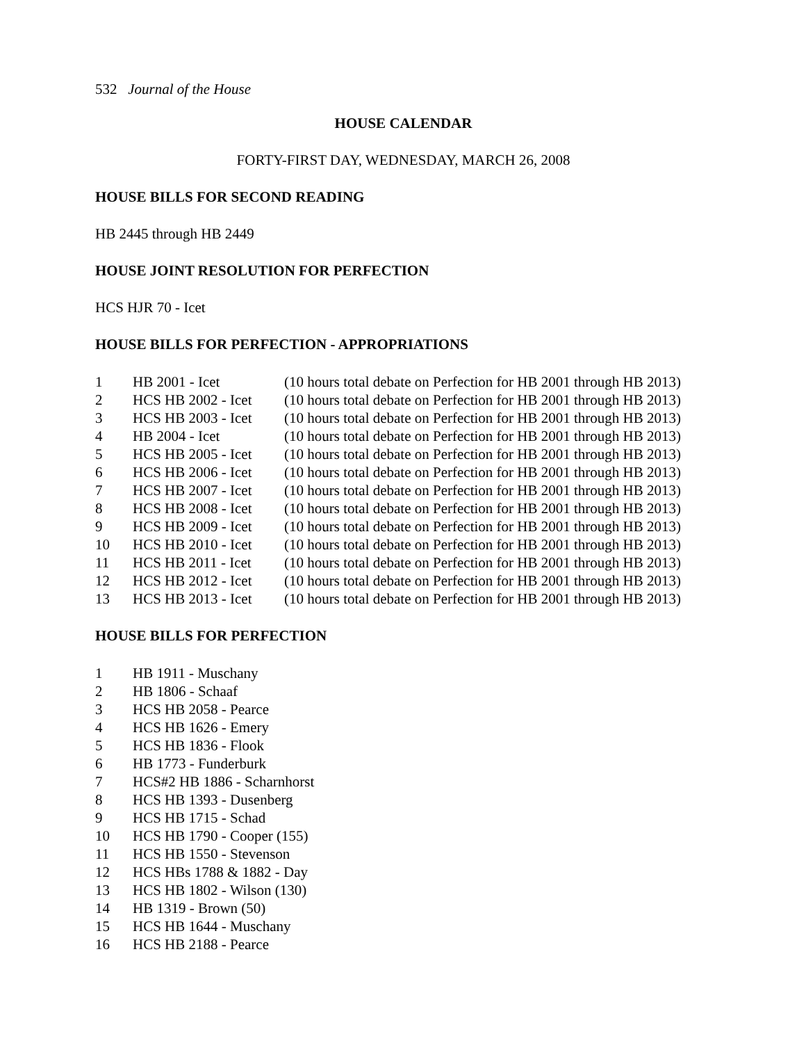532 Journal of the House
HOUSE CALENDAR
FORTY-FIRST DAY, WEDNESDAY, MARCH 26, 2008
HOUSE BILLS FOR SECOND READING
HB 2445 through HB 2449
HOUSE JOINT RESOLUTION FOR PERFECTION
HCS HJR 70 - Icet
HOUSE BILLS FOR PERFECTION - APPROPRIATIONS
| 1 | HB 2001 - Icet | (10 hours total debate on Perfection for HB 2001 through HB 2013) |
| 2 | HCS HB 2002 - Icet | (10 hours total debate on Perfection for HB 2001 through HB 2013) |
| 3 | HCS HB 2003 - Icet | (10 hours total debate on Perfection for HB 2001 through HB 2013) |
| 4 | HB 2004 - Icet | (10 hours total debate on Perfection for HB 2001 through HB 2013) |
| 5 | HCS HB 2005 - Icet | (10 hours total debate on Perfection for HB 2001 through HB 2013) |
| 6 | HCS HB 2006 - Icet | (10 hours total debate on Perfection for HB 2001 through HB 2013) |
| 7 | HCS HB 2007 - Icet | (10 hours total debate on Perfection for HB 2001 through HB 2013) |
| 8 | HCS HB 2008 - Icet | (10 hours total debate on Perfection for HB 2001 through HB 2013) |
| 9 | HCS HB 2009 - Icet | (10 hours total debate on Perfection for HB 2001 through HB 2013) |
| 10 | HCS HB 2010 - Icet | (10 hours total debate on Perfection for HB 2001 through HB 2013) |
| 11 | HCS HB 2011 - Icet | (10 hours total debate on Perfection for HB 2001 through HB 2013) |
| 12 | HCS HB 2012 - Icet | (10 hours total debate on Perfection for HB 2001 through HB 2013) |
| 13 | HCS HB 2013 - Icet | (10 hours total debate on Perfection for HB 2001 through HB 2013) |
HOUSE BILLS FOR PERFECTION
| 1 | HB 1911 - Muschany |
| 2 | HB 1806 - Schaaf |
| 3 | HCS HB 2058 - Pearce |
| 4 | HCS HB 1626 - Emery |
| 5 | HCS HB 1836 - Flook |
| 6 | HB 1773 - Funderburk |
| 7 | HCS#2 HB 1886 - Scharnhorst |
| 8 | HCS HB 1393 - Dusenberg |
| 9 | HCS HB 1715 - Schad |
| 10 | HCS HB 1790 - Cooper (155) |
| 11 | HCS HB 1550 - Stevenson |
| 12 | HCS HBs 1788 & 1882 - Day |
| 13 | HCS HB 1802 - Wilson (130) |
| 14 | HB 1319 - Brown (50) |
| 15 | HCS HB 1644 - Muschany |
| 16 | HCS HB 2188 - Pearce |